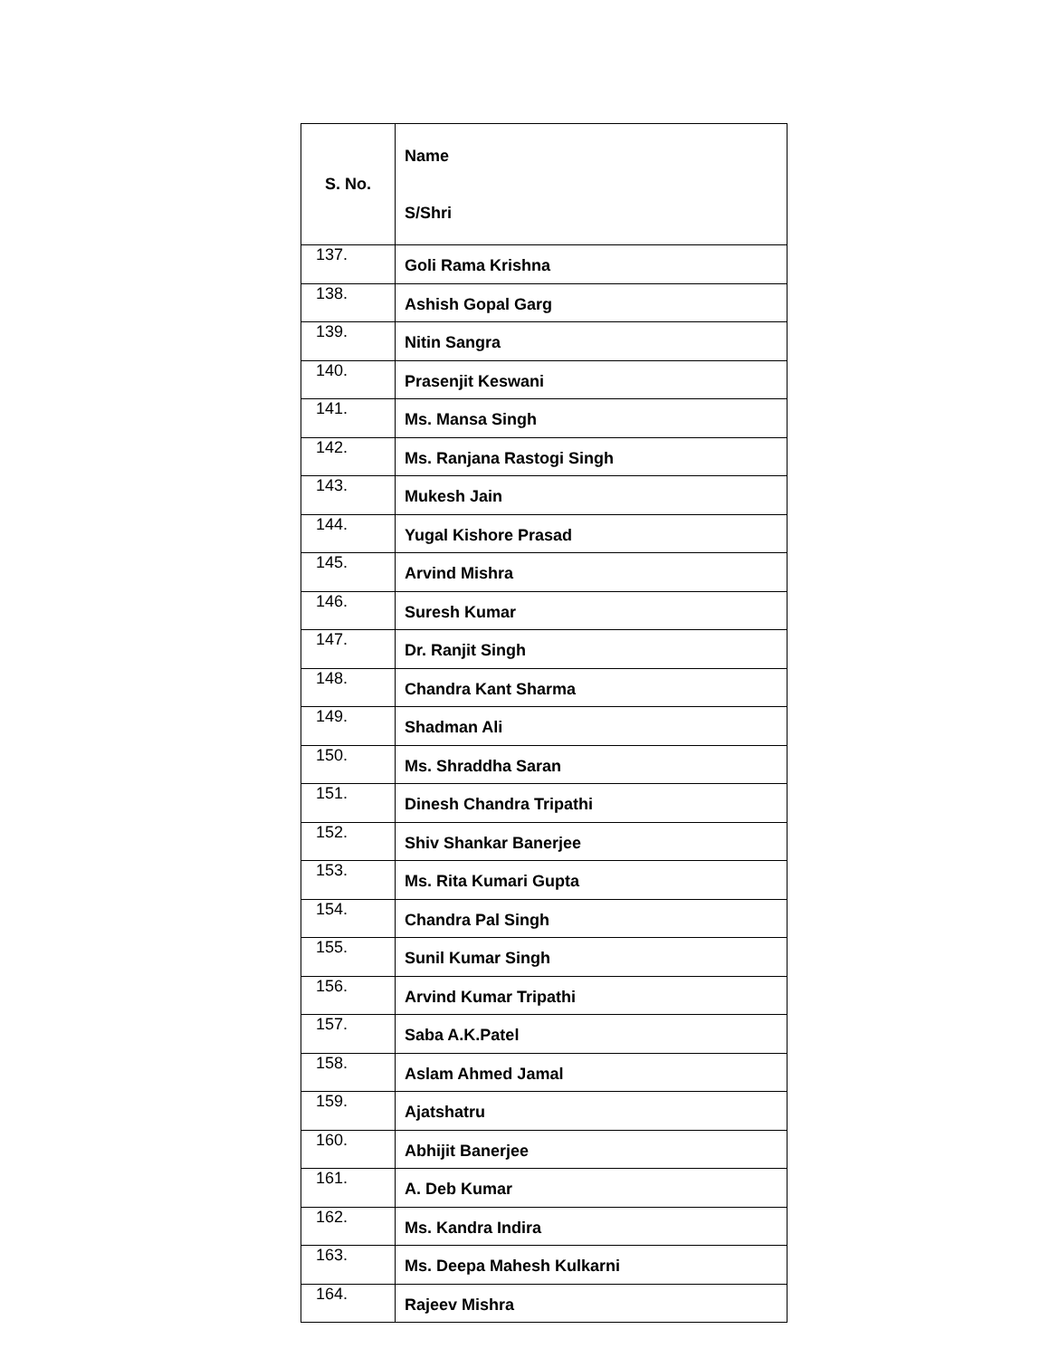| S. No. | Name S/Shri |
| --- | --- |
| 137. | Goli Rama Krishna |
| 138. | Ashish Gopal Garg |
| 139. | Nitin Sangra |
| 140. | Prasenjit Keswani |
| 141. | Ms. Mansa Singh |
| 142. | Ms. Ranjana Rastogi Singh |
| 143. | Mukesh Jain |
| 144. | Yugal Kishore Prasad |
| 145. | Arvind Mishra |
| 146. | Suresh Kumar |
| 147. | Dr. Ranjit Singh |
| 148. | Chandra Kant Sharma |
| 149. | Shadman Ali |
| 150. | Ms. Shraddha Saran |
| 151. | Dinesh Chandra Tripathi |
| 152. | Shiv Shankar Banerjee |
| 153. | Ms. Rita Kumari Gupta |
| 154. | Chandra Pal Singh |
| 155. | Sunil Kumar Singh |
| 156. | Arvind Kumar Tripathi |
| 157. | Saba A.K.Patel |
| 158. | Aslam Ahmed Jamal |
| 159. | Ajatshatru |
| 160. | Abhijit Banerjee |
| 161. | A. Deb Kumar |
| 162. | Ms. Kandra Indira |
| 163. | Ms. Deepa Mahesh Kulkarni |
| 164. | Rajeev Mishra |